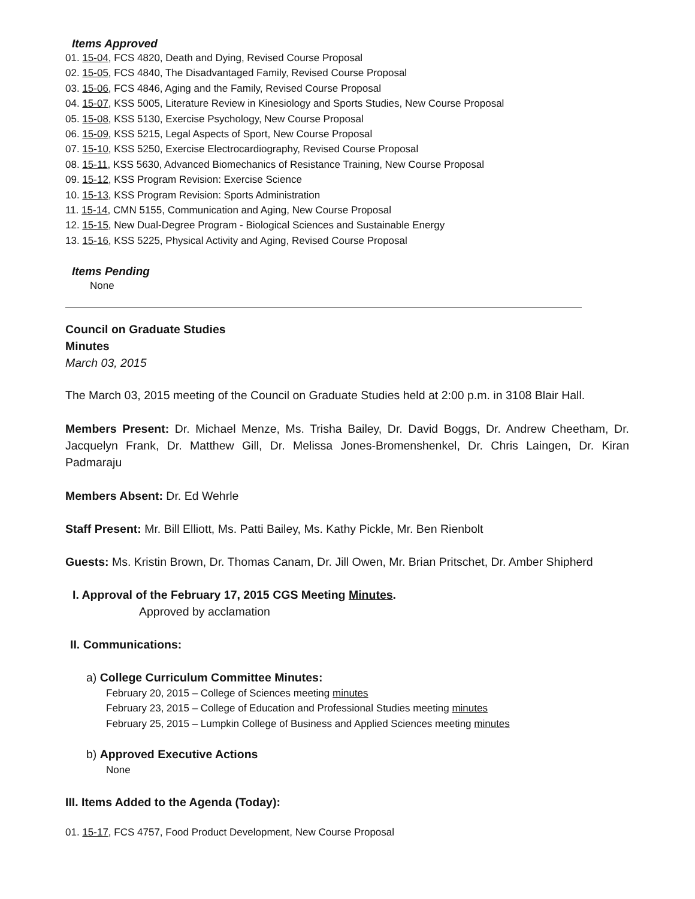Items Approved
01. 15-04, FCS 4820, Death and Dying, Revised Course Proposal
02. 15-05, FCS 4840, The Disadvantaged Family, Revised Course Proposal
03. 15-06, FCS 4846, Aging and the Family, Revised Course Proposal
04. 15-07, KSS 5005, Literature Review in Kinesiology and Sports Studies, New Course Proposal
05. 15-08, KSS 5130, Exercise Psychology, New Course Proposal
06. 15-09, KSS 5215, Legal Aspects of Sport, New Course Proposal
07. 15-10, KSS 5250, Exercise Electrocardiography, Revised Course Proposal
08. 15-11, KSS 5630, Advanced Biomechanics of Resistance Training, New Course Proposal
09. 15-12, KSS Program Revision: Exercise Science
10. 15-13, KSS Program Revision: Sports Administration
11. 15-14, CMN 5155, Communication and Aging, New Course Proposal
12. 15-15, New Dual-Degree Program - Biological Sciences and Sustainable Energy
13. 15-16, KSS 5225, Physical Activity and Aging, Revised Course Proposal
Items Pending
None
Council on Graduate Studies
Minutes
March 03, 2015
The March 03, 2015 meeting of the Council on Graduate Studies held at 2:00 p.m. in 3108 Blair Hall.
Members Present: Dr. Michael Menze, Ms. Trisha Bailey, Dr. David Boggs, Dr. Andrew Cheetham, Dr. Jacquelyn Frank, Dr. Matthew Gill, Dr. Melissa Jones-Bromenshenkel, Dr. Chris Laingen, Dr. Kiran Padmaraju
Members Absent: Dr. Ed Wehrle
Staff Present: Mr. Bill Elliott, Ms. Patti Bailey, Ms. Kathy Pickle, Mr. Ben Rienbolt
Guests: Ms. Kristin Brown, Dr. Thomas Canam, Dr. Jill Owen, Mr. Brian Pritschet, Dr. Amber Shipherd
I. Approval of the February 17, 2015 CGS Meeting Minutes.
Approved by acclamation
II. Communications:
a) College Curriculum Committee Minutes:
February 20, 2015 – College of Sciences meeting minutes
February 23, 2015 – College of Education and Professional Studies meeting minutes
February 25, 2015 – Lumpkin College of Business and Applied Sciences meeting minutes
b) Approved Executive Actions
None
III. Items Added to the Agenda (Today):
01. 15-17, FCS 4757, Food Product Development, New Course Proposal